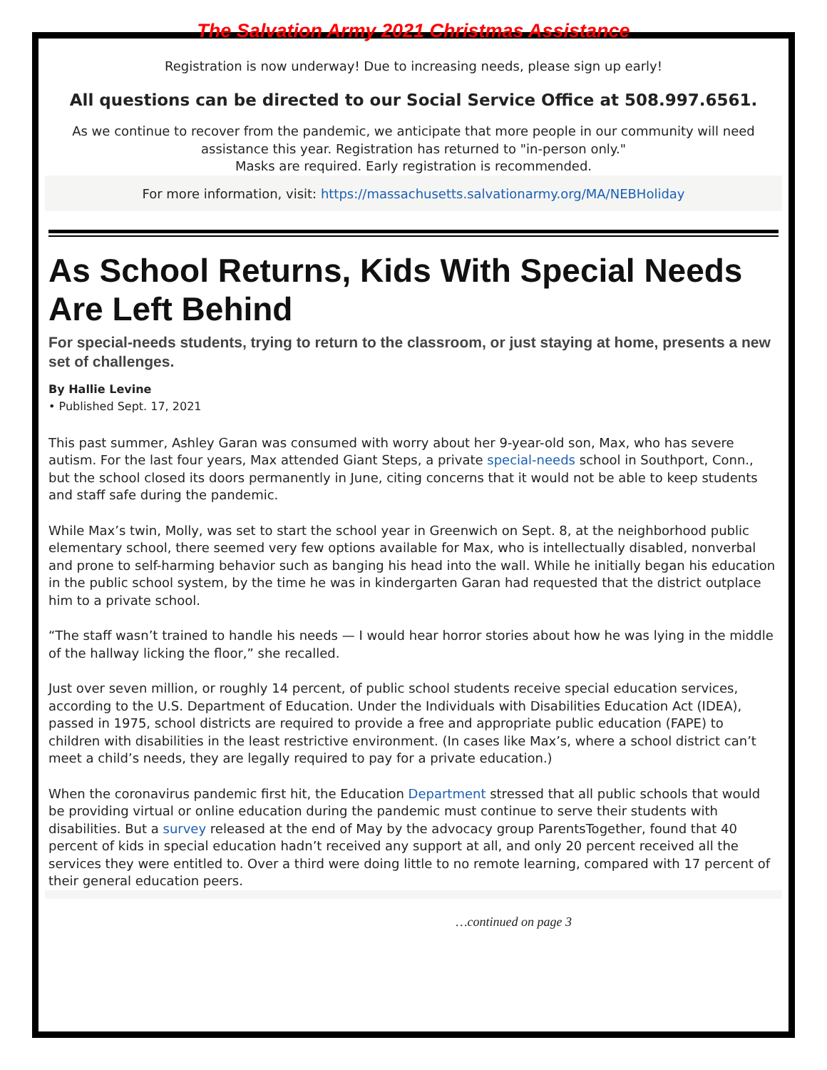The Salvation Army 2021 Christmas Assistance
Registration is now underway! Due to increasing needs, please sign up early!
All questions can be directed to our Social Service Office at 508.997.6561.
As we continue to recover from the pandemic, we anticipate that more people in our community will need assistance this year. Registration has returned to "in-person only."
Masks are required. Early registration is recommended.
For more information, visit: https://massachusetts.salvationarmy.org/MA/NEBHoliday
As School Returns, Kids With Special Needs Are Left Behind
For special-needs students, trying to return to the classroom, or just staying at home, presents a new set of challenges.
By Hallie Levine
• Published Sept. 17, 2021
This past summer, Ashley Garan was consumed with worry about her 9-year-old son, Max, who has severe autism. For the last four years, Max attended Giant Steps, a private special-needs school in Southport, Conn., but the school closed its doors permanently in June, citing concerns that it would not be able to keep students and staff safe during the pandemic.
While Max’s twin, Molly, was set to start the school year in Greenwich on Sept. 8, at the neighborhood public elementary school, there seemed very few options available for Max, who is intellectually disabled, nonverbal and prone to self-harming behavior such as banging his head into the wall. While he initially began his education in the public school system, by the time he was in kindergarten Garan had requested that the district outplace him to a private school.
“The staff wasn’t trained to handle his needs — I would hear horror stories about how he was lying in the middle of the hallway licking the floor,” she recalled.
Just over seven million, or roughly 14 percent, of public school students receive special education services, according to the U.S. Department of Education. Under the Individuals with Disabilities Education Act (IDEA), passed in 1975, school districts are required to provide a free and appropriate public education (FAPE) to children with disabilities in the least restrictive environment. (In cases like Max’s, where a school district can’t meet a child’s needs, they are legally required to pay for a private education.)
When the coronavirus pandemic first hit, the Education Department stressed that all public schools that would be providing virtual or online education during the pandemic must continue to serve their students with disabilities. But a survey released at the end of May by the advocacy group ParentsTogether, found that 40 percent of kids in special education hadn’t received any support at all, and only 20 percent received all the services they were entitled to. Over a third were doing little to no remote learning, compared with 17 percent of their general education peers.
…continued on page 3